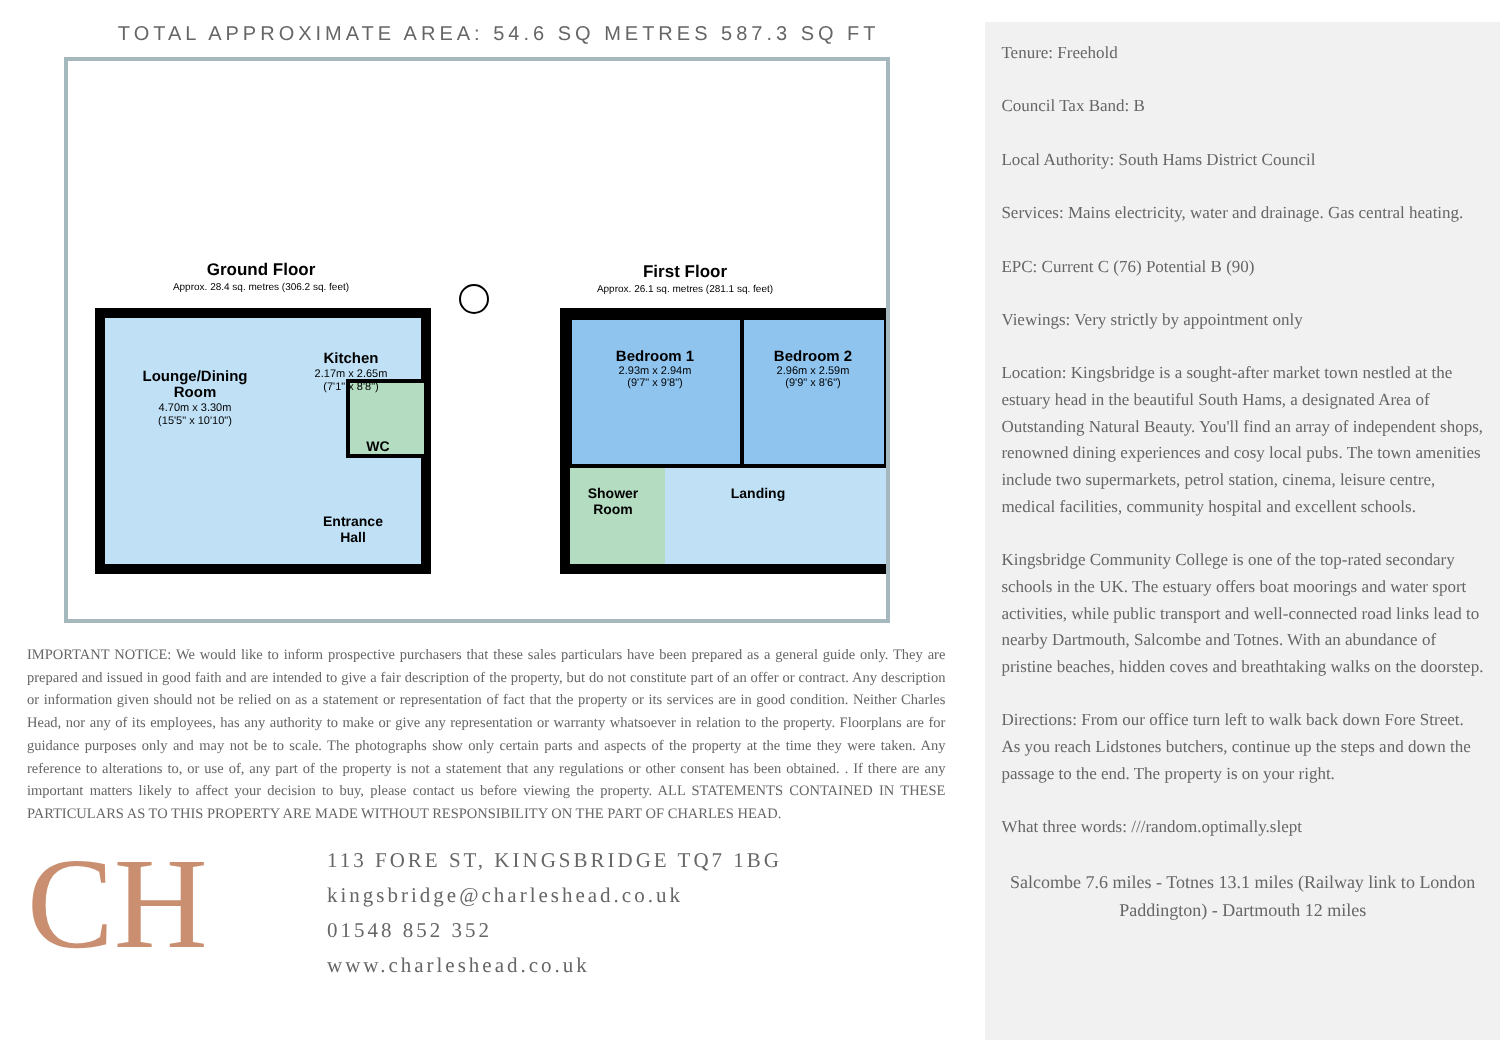TOTAL APPROXIMATE AREA: 54.6 SQ METRES 587.3 SQ FT
Ground Floor
Approx. 28.4 sq. metres (306.2 sq. feet)
Lounge/Dining
Room
4.70m x 3.30m
(15'5" x 10'10")
Kitchen
2.17m x 2.65m
(7'1" x 8'8")
WC
Entrance
Hall
First Floor
Approx. 26.1 sq. metres (281.1 sq. feet)
Bedroom 1
2.93m x 2.94m
(9'7" x 9'8")
Bedroom 2
2.96m x 2.59m
(9'9" x 8'6")
Shower
Room
Landing
IMPORTANT NOTICE: We would like to inform prospective purchasers that these sales particulars have been prepared as a general guide only. They are prepared and issued in good faith and are intended to give a fair description of the property, but do not constitute part of an offer or contract. Any description or information given should not be relied on as a statement or representation of fact that the property or its services are in good condition. Neither Charles Head, nor any of its employees, has any authority to make or give any representation or warranty whatsoever in relation to the property. Floorplans are for guidance purposes only and may not be to scale. The photographs show only certain parts and aspects of the property at the time they were taken. Any reference to alterations to, or use of, any part of the property is not a statement that any regulations or other consent has been obtained. . If there are any important matters likely to affect your decision to buy, please contact us before viewing the property. ALL STATEMENTS CONTAINED IN THESE PARTICULARS AS TO THIS PROPERTY ARE MADE WITHOUT RESPONSIBILITY ON THE PART OF CHARLES HEAD.
CH
113 FORE ST, KINGSBRIDGE TQ7 1BG
kingsbridge@charleshead.co.uk
01548 852 352
www.charleshead.co.uk
Tenure: Freehold
Council Tax Band: B
Local Authority: South Hams District Council
Services: Mains electricity, water and drainage. Gas central heating.
EPC: Current C (76) Potential B (90)
Viewings: Very strictly by appointment only
Location: Kingsbridge is a sought-after market town nestled at the estuary head in the beautiful South Hams, a designated Area of Outstanding Natural Beauty. You'll find an array of independent shops, renowned dining experiences and cosy local pubs. The town amenities include two supermarkets, petrol station, cinema, leisure centre, medical facilities, community hospital and excellent schools.
Kingsbridge Community College is one of the top-rated secondary schools in the UK. The estuary offers boat moorings and water sport activities, while public transport and well-connected road links lead to nearby Dartmouth, Salcombe and Totnes. With an abundance of pristine beaches, hidden coves and breathtaking walks on the doorstep.
Directions: From our office turn left to walk back down Fore Street. As you reach Lidstones butchers, continue up the steps and down the passage to the end. The property is on your right.
What three words: ///random.optimally.slept
Salcombe 7.6 miles - Totnes 13.1 miles (Railway link to London Paddington) - Dartmouth 12 miles